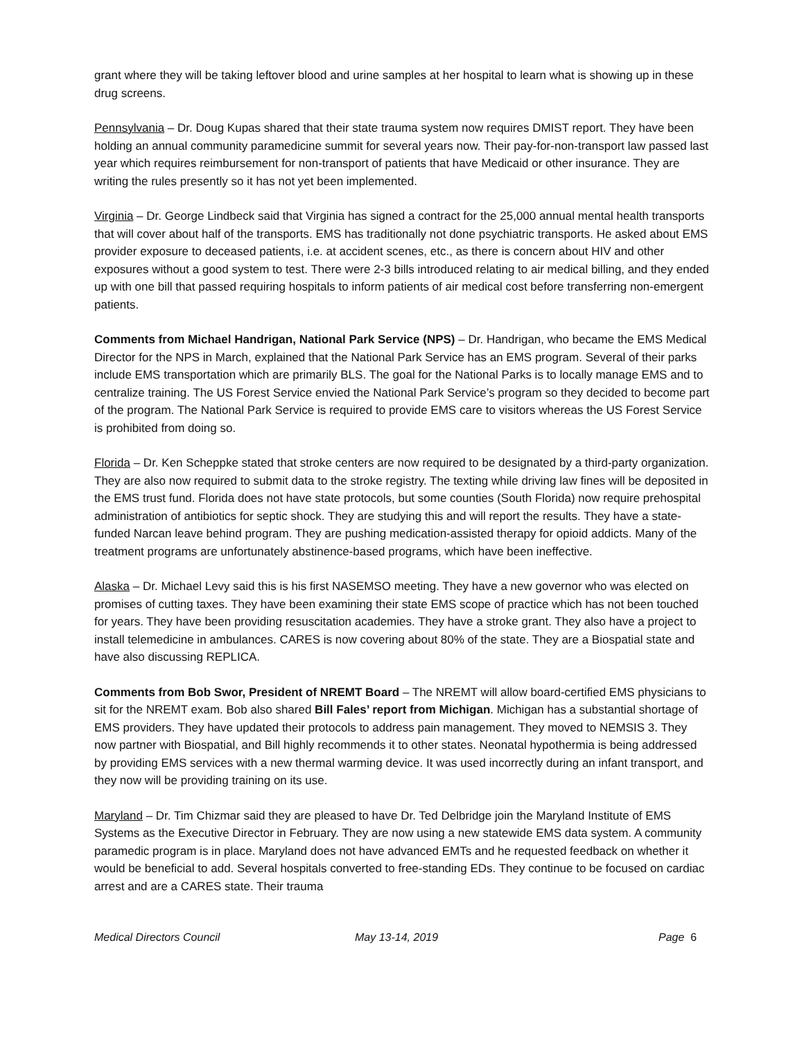grant where they will be taking leftover blood and urine samples at her hospital to learn what is showing up in these drug screens.
Pennsylvania – Dr. Doug Kupas shared that their state trauma system now requires DMIST report. They have been holding an annual community paramedicine summit for several years now. Their pay-for-non-transport law passed last year which requires reimbursement for non-transport of patients that have Medicaid or other insurance. They are writing the rules presently so it has not yet been implemented.
Virginia – Dr. George Lindbeck said that Virginia has signed a contract for the 25,000 annual mental health transports that will cover about half of the transports. EMS has traditionally not done psychiatric transports. He asked about EMS provider exposure to deceased patients, i.e. at accident scenes, etc., as there is concern about HIV and other exposures without a good system to test. There were 2-3 bills introduced relating to air medical billing, and they ended up with one bill that passed requiring hospitals to inform patients of air medical cost before transferring non-emergent patients.
Comments from Michael Handrigan, National Park Service (NPS) – Dr. Handrigan, who became the EMS Medical Director for the NPS in March, explained that the National Park Service has an EMS program. Several of their parks include EMS transportation which are primarily BLS. The goal for the National Parks is to locally manage EMS and to centralize training. The US Forest Service envied the National Park Service’s program so they decided to become part of the program. The National Park Service is required to provide EMS care to visitors whereas the US Forest Service is prohibited from doing so.
Florida – Dr. Ken Scheppke stated that stroke centers are now required to be designated by a third-party organization. They are also now required to submit data to the stroke registry. The texting while driving law fines will be deposited in the EMS trust fund. Florida does not have state protocols, but some counties (South Florida) now require prehospital administration of antibiotics for septic shock. They are studying this and will report the results. They have a state-funded Narcan leave behind program. They are pushing medication-assisted therapy for opioid addicts. Many of the treatment programs are unfortunately abstinence-based programs, which have been ineffective.
Alaska – Dr. Michael Levy said this is his first NASEMSO meeting. They have a new governor who was elected on promises of cutting taxes. They have been examining their state EMS scope of practice which has not been touched for years. They have been providing resuscitation academies. They have a stroke grant. They also have a project to install telemedicine in ambulances. CARES is now covering about 80% of the state. They are a Biospatial state and have also discussing REPLICA.
Comments from Bob Swor, President of NREMT Board – The NREMT will allow board-certified EMS physicians to sit for the NREMT exam. Bob also shared Bill Fales’ report from Michigan. Michigan has a substantial shortage of EMS providers. They have updated their protocols to address pain management. They moved to NEMSIS 3. They now partner with Biospatial, and Bill highly recommends it to other states. Neonatal hypothermia is being addressed by providing EMS services with a new thermal warming device. It was used incorrectly during an infant transport, and they now will be providing training on its use.
Maryland – Dr. Tim Chizmar said they are pleased to have Dr. Ted Delbridge join the Maryland Institute of EMS Systems as the Executive Director in February. They are now using a new statewide EMS data system. A community paramedic program is in place. Maryland does not have advanced EMTs and he requested feedback on whether it would be beneficial to add. Several hospitals converted to free-standing EDs. They continue to be focused on cardiac arrest and are a CARES state. Their trauma
Medical Directors Council May 13-14, 2019 Page 6